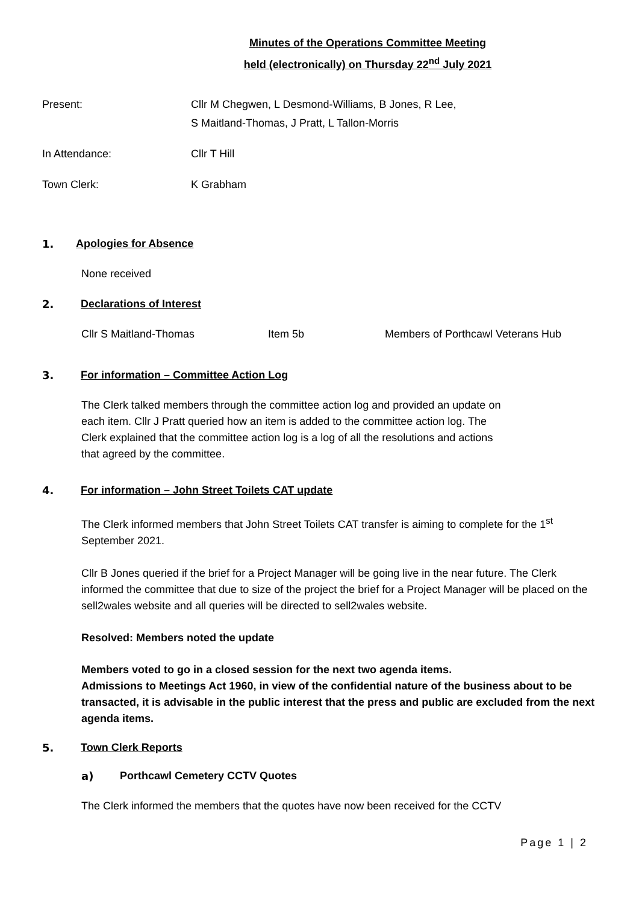Minutes of the Operations Committee Meeting
held (electronically) on Thursday 22<sup>nd</sup> July 2021
Present: Cllr M Chegwen, L Desmond-Williams, B Jones, R Lee,
S Maitland-Thomas, J Pratt, L Tallon-Morris
In Attendance: Cllr T Hill
Town Clerk: K Grabham
1. Apologies for Absence
None received
2. Declarations of Interest
Cllr S Maitland-Thomas Item 5b Members of Porthcawl Veterans Hub
3. For information – Committee Action Log
The Clerk talked members through the committee action log and provided an update on
each item. Cllr J Pratt queried how an item is added to the committee action log. The
Clerk explained that the committee action log is a log of all the resolutions and actions
that agreed by the committee.
4. For information – John Street Toilets CAT update
The Clerk informed members that John Street Toilets CAT transfer is aiming to complete for the 1<sup>st</sup>
September 2021.
Cllr B Jones queried if the brief for a Project Manager will be going live in the near future. The Clerk informed the committee that due to size of the project the brief for a Project Manager will be placed on the sell2wales website and all queries will be directed to sell2wales website.
Resolved: Members noted the update
Members voted to go in a closed session for the next two agenda items.
Admissions to Meetings Act 1960, in view of the confidential nature of the business about to be transacted, it is advisable in the public interest that the press and public are excluded from the next agenda items.
5. Town Clerk Reports
a) Porthcawl Cemetery CCTV Quotes
The Clerk informed the members that the quotes have now been received for the CCTV
Page 1 | 2